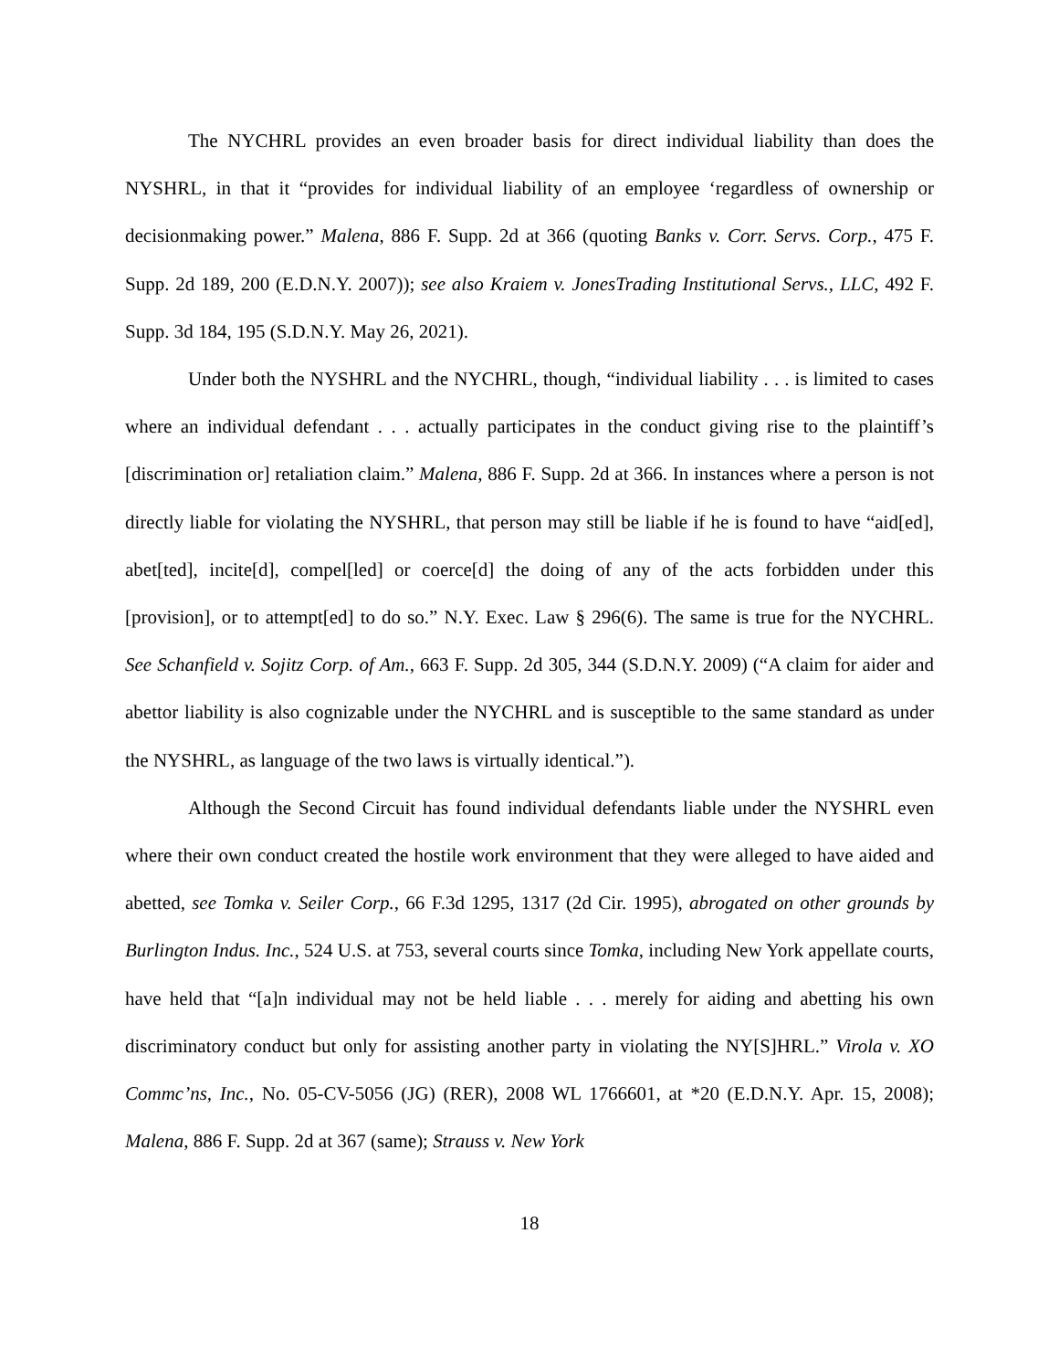The NYCHRL provides an even broader basis for direct individual liability than does the NYSHRL, in that it “provides for individual liability of an employee ‘regardless of ownership or decisionmaking power.” Malena, 886 F. Supp. 2d at 366 (quoting Banks v. Corr. Servs. Corp., 475 F. Supp. 2d 189, 200 (E.D.N.Y. 2007)); see also Kraiem v. JonesTrading Institutional Servs., LLC, 492 F. Supp. 3d 184, 195 (S.D.N.Y. May 26, 2021).
Under both the NYSHRL and the NYCHRL, though, “individual liability . . . is limited to cases where an individual defendant . . . actually participates in the conduct giving rise to the plaintiff’s [discrimination or] retaliation claim.” Malena, 886 F. Supp. 2d at 366. In instances where a person is not directly liable for violating the NYSHRL, that person may still be liable if he is found to have “aid[ed], abet[ted], incite[d], compel[led] or coerce[d] the doing of any of the acts forbidden under this [provision], or to attempt[ed] to do so.” N.Y. Exec. Law § 296(6). The same is true for the NYCHRL. See Schanfield v. Sojitz Corp. of Am., 663 F. Supp. 2d 305, 344 (S.D.N.Y. 2009) (“A claim for aider and abettor liability is also cognizable under the NYCHRL and is susceptible to the same standard as under the NYSHRL, as language of the two laws is virtually identical.”).
Although the Second Circuit has found individual defendants liable under the NYSHRL even where their own conduct created the hostile work environment that they were alleged to have aided and abetted, see Tomka v. Seiler Corp., 66 F.3d 1295, 1317 (2d Cir. 1995), abrogated on other grounds by Burlington Indus. Inc., 524 U.S. at 753, several courts since Tomka, including New York appellate courts, have held that “[a]n individual may not be held liable . . . merely for aiding and abetting his own discriminatory conduct but only for assisting another party in violating the NY[S]HRL.” Virola v. XO Commc’ns, Inc., No. 05-CV-5056 (JG) (RER), 2008 WL 1766601, at *20 (E.D.N.Y. Apr. 15, 2008); Malena, 886 F. Supp. 2d at 367 (same); Strauss v. New York
18